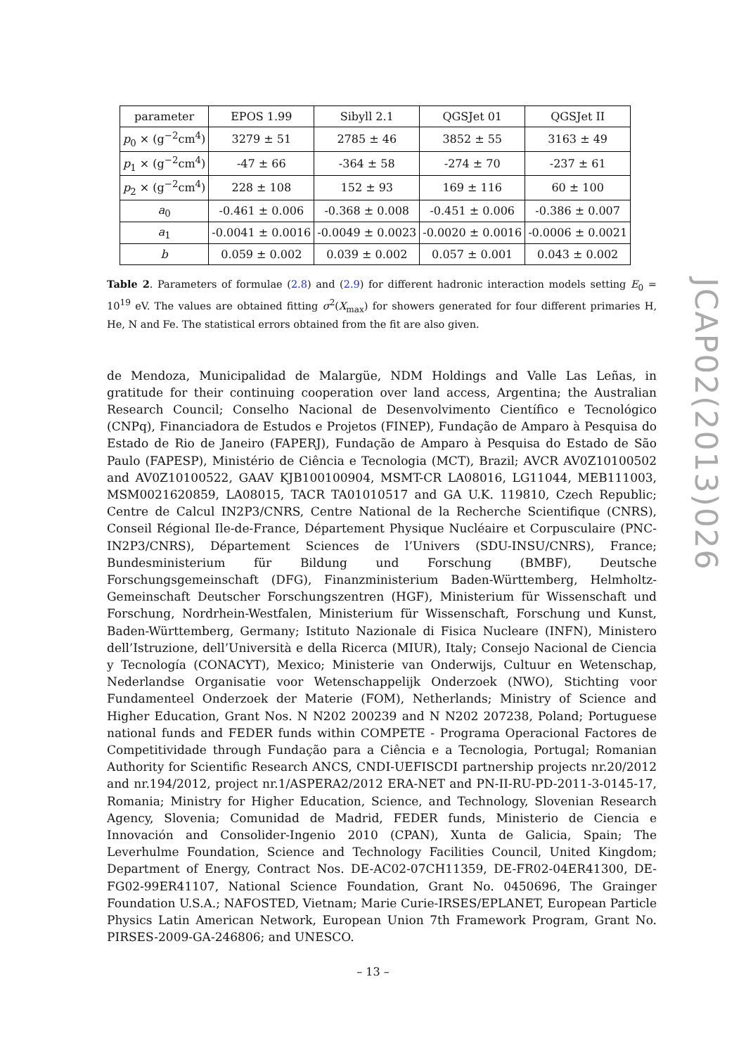| parameter | EPOS 1.99 | Sibyll 2.1 | QGSJet 01 | QGSJet II |
| --- | --- | --- | --- | --- |
| p<sub>0</sub> × (g<sup>−2</sup>cm<sup>4</sup>) | 3279 ± 51 | 2785 ± 46 | 3852 ± 55 | 3163 ± 49 |
| p<sub>1</sub> × (g<sup>−2</sup>cm<sup>4</sup>) | -47 ± 66 | -364 ± 58 | -274 ± 70 | -237 ± 61 |
| p<sub>2</sub> × (g<sup>−2</sup>cm<sup>4</sup>) | 228 ± 108 | 152 ± 93 | 169 ± 116 | 60 ± 100 |
| a<sub>0</sub> | -0.461 ± 0.006 | -0.368 ± 0.008 | -0.451 ± 0.006 | -0.386 ± 0.007 |
| a<sub>1</sub> | -0.0041 ± 0.0016 | -0.0049 ± 0.0023 | -0.0020 ± 0.0016 | -0.0006 ± 0.0021 |
| b | 0.059 ± 0.002 | 0.039 ± 0.002 | 0.057 ± 0.001 | 0.043 ± 0.002 |
Table 2. Parameters of formulae (2.8) and (2.9) for different hadronic interaction models setting E<sub>0</sub> = 10<sup>19</sup> eV. The values are obtained fitting σ<sup>2</sup>(X<sub>max</sub>) for showers generated for four different primaries H, He, N and Fe. The statistical errors obtained from the fit are also given.
de Mendoza, Municipalidad de Malargüe, NDM Holdings and Valle Las Leñas, in gratitude for their continuing cooperation over land access, Argentina; the Australian Research Council; Conselho Nacional de Desenvolvimento Científico e Tecnológico (CNPq), Financiadora de Estudos e Projetos (FINEP), Fundação de Amparo à Pesquisa do Estado de Rio de Janeiro (FAPERJ), Fundação de Amparo à Pesquisa do Estado de São Paulo (FAPESP), Ministério de Ciência e Tecnologia (MCT), Brazil; AVCR AV0Z10100502 and AV0Z10100522, GAAV KJB100100904, MSMT-CR LA08016, LG11044, MEB111003, MSM0021620859, LA08015, TACR TA01010517 and GA U.K. 119810, Czech Republic; Centre de Calcul IN2P3/CNRS, Centre National de la Recherche Scientifique (CNRS), Conseil Régional Ile-de-France, Département Physique Nucléaire et Corpusculaire (PNC-IN2P3/CNRS), Département Sciences de l’Univers (SDU-INSU/CNRS), France; Bundesministerium für Bildung und Forschung (BMBF), Deutsche Forschungsgemeinschaft (DFG), Finanzministerium Baden-Württemberg, Helmholtz-Gemeinschaft Deutscher Forschungszentren (HGF), Ministerium für Wissenschaft und Forschung, Nordrhein-Westfalen, Ministerium für Wissenschaft, Forschung und Kunst, Baden-Württemberg, Germany; Istituto Nazionale di Fisica Nucleare (INFN), Ministero dell’Istruzione, dell’Università e della Ricerca (MIUR), Italy; Consejo Nacional de Ciencia y Tecnología (CONACYT), Mexico; Ministerie van Onderwijs, Cultuur en Wetenschap, Nederlandse Organisatie voor Wetenschappelijk Onderzoek (NWO), Stichting voor Fundamenteel Onderzoek der Materie (FOM), Netherlands; Ministry of Science and Higher Education, Grant Nos. N N202 200239 and N N202 207238, Poland; Portuguese national funds and FEDER funds within COMPETE - Programa Operacional Factores de Competitividade through Fundação para a Ciência e a Tecnologia, Portugal; Romanian Authority for Scientific Research ANCS, CNDI-UEFISCDI partnership projects nr.20/2012 and nr.194/2012, project nr.1/ASPERA2/2012 ERA-NET and PN-II-RU-PD-2011-3-0145-17, Romania; Ministry for Higher Education, Science, and Technology, Slovenian Research Agency, Slovenia; Comunidad de Madrid, FEDER funds, Ministerio de Ciencia e Innovación and Consolider-Ingenio 2010 (CPAN), Xunta de Galicia, Spain; The Leverhulme Foundation, Science and Technology Facilities Council, United Kingdom; Department of Energy, Contract Nos. DE-AC02-07CH11359, DE-FR02-04ER41300, DE-FG02-99ER41107, National Science Foundation, Grant No. 0450696, The Grainger Foundation U.S.A.; NAFOSTED, Vietnam; Marie Curie-IRSES/EPLANET, European Particle Physics Latin American Network, European Union 7th Framework Program, Grant No. PIRSES-2009-GA-246806; and UNESCO.
JCAP02(2013)026
– 13 –